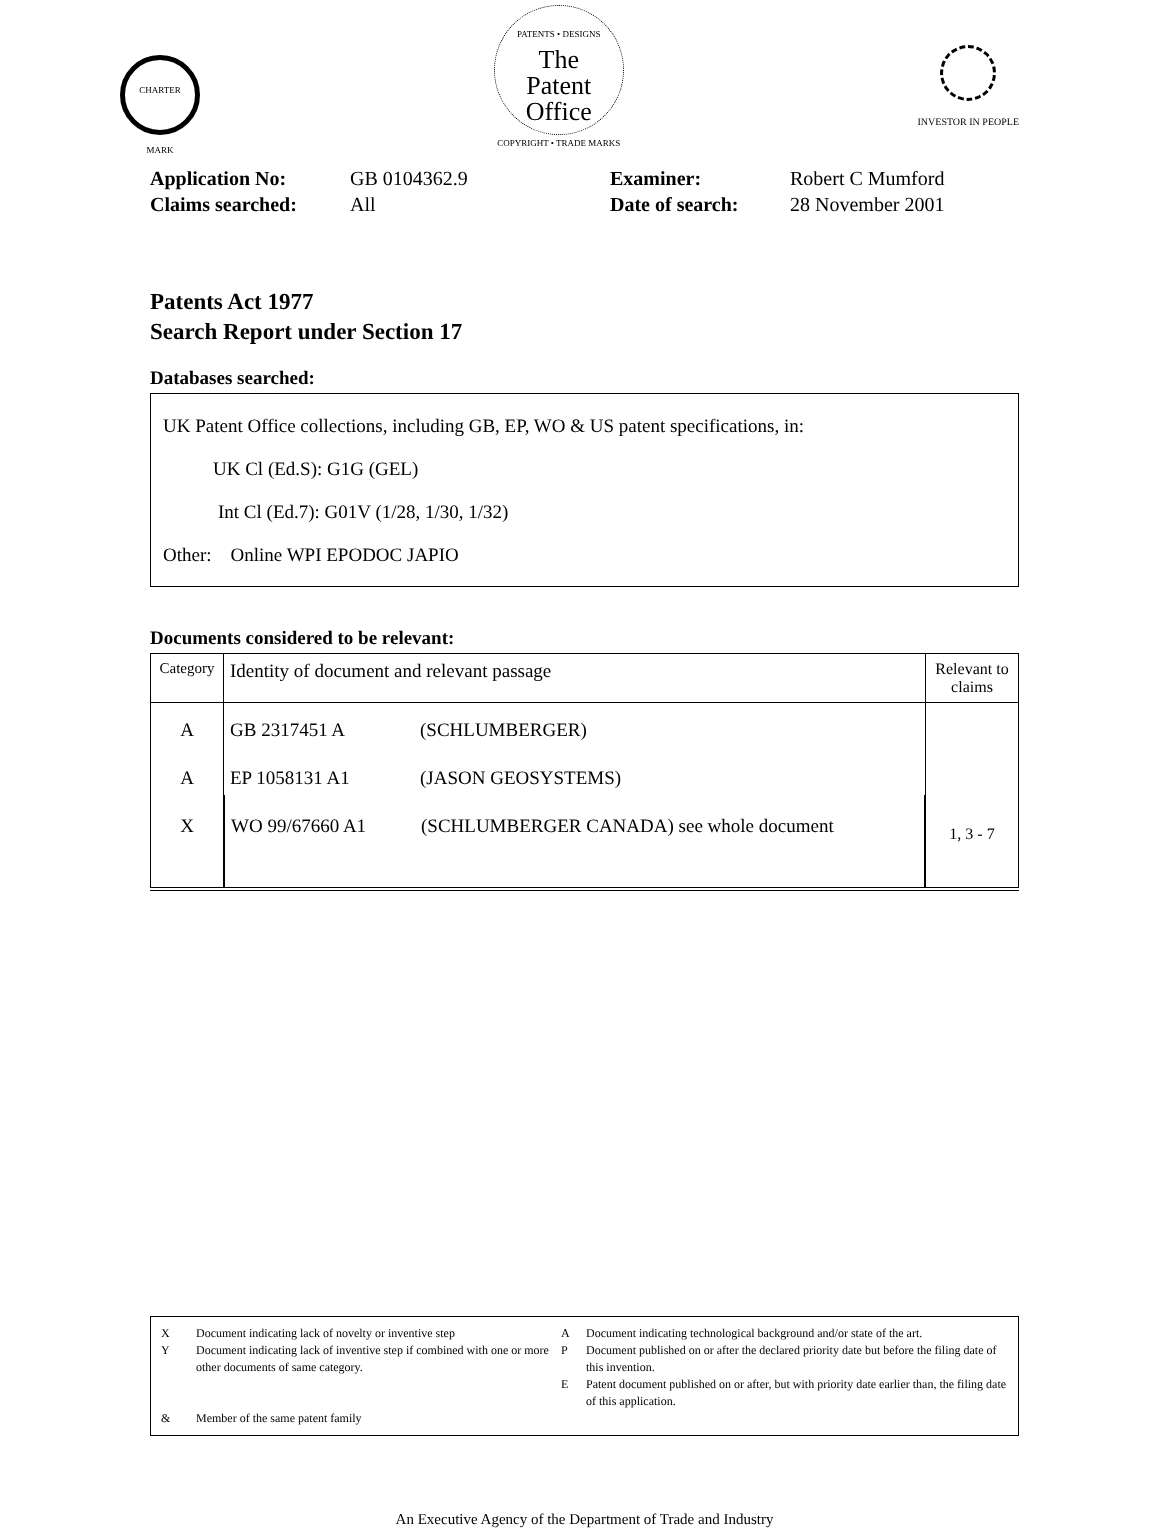CHARTER MARK
PATENTS • DESIGNS
The
Patent
Office
COPYRIGHT • TRADE MARKS
INVESTOR IN PEOPLE
Application No: GB 0104362.9 Examiner: Robert C Mumford Claims searched: All Date of search: 28 November 2001
Patents Act 1977
Search Report under Section 17
Databases searched:
UK Patent Office collections, including GB, EP, WO & US patent specifications, in:
UK Cl (Ed.S): G1G (GEL)
Int Cl (Ed.7): G01V (1/28, 1/30, 1/32)
Other: Online WPI EPODOC JAPIO
Documents considered to be relevant:
| Category | Identity of document and relevant passage | Relevant to claims |
| --- | --- | --- |
| A | GB 2317451 A (SCHLUMBERGER) | |
| A | EP 1058131 A1 (JASON GEOSYSTEMS) | |
| X | WO 99/67660 A1 (SCHLUMBERGER CANADA) see whole document | 1, 3 - 7 |
X Document indicating lack of novelty or inventive step A Document indicating technological background and/or state of the art. Y Document indicating lack of inventive step if combined with one or more other documents of same category. P Document published on or after the declared priority date but before the filing date of this invention. E Patent document published on or after, but with priority date earlier than, the filing date of this application. & Member of the same patent family
An Executive Agency of the Department of Trade and Industry